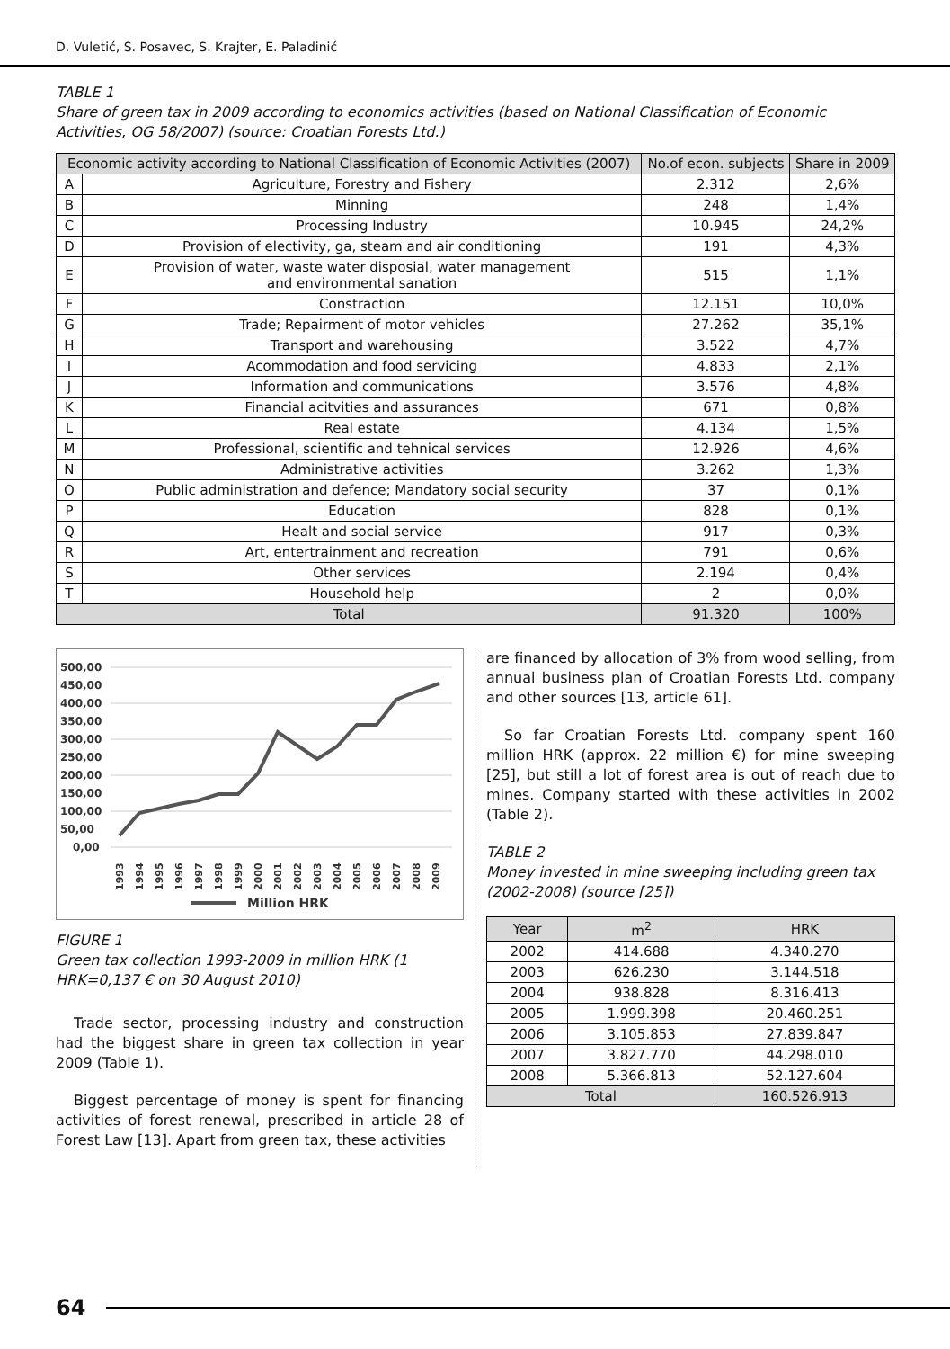D. Vuletić, S. Posavec, S. Krajter, E. Paladinić
TABLE 1
Share of green tax in 2009 according to economics activities (based on National Classification of Economic Activities, OG 58/2007) (source: Croatian Forests Ltd.)
| Economic activity according to National Classification of Economic Activities (2007) | | No.of econ. subjects | Share in 2009 |
| --- | --- | --- | --- |
| A | Agriculture, Forestry and Fishery | 2.312 | 2,6% |
| B | Minning | 248 | 1,4% |
| C | Processing Industry | 10.945 | 24,2% |
| D | Provision of electivity, ga, steam and air conditioning | 191 | 4,3% |
| E | Provision of water, waste water disposial, water management and environmental sanation | 515 | 1,1% |
| F | Constraction | 12.151 | 10,0% |
| G | Trade; Repairment of motor vehicles | 27.262 | 35,1% |
| H | Transport and warehousing | 3.522 | 4,7% |
| I | Acommodation and food servicing | 4.833 | 2,1% |
| J | Information and communications | 3.576 | 4,8% |
| K | Financial acitvities and assurances | 671 | 0,8% |
| L | Real estate | 4.134 | 1,5% |
| M | Professional, scientific and tehnical services | 12.926 | 4,6% |
| N | Administrative activities | 3.262 | 1,3% |
| O | Public administration and defence; Mandatory social security | 37 | 0,1% |
| P | Education | 828 | 0,1% |
| Q | Healt and social service | 917 | 0,3% |
| R | Art, entertrainment and recreation | 791 | 0,6% |
| S | Other services | 2.194 | 0,4% |
| T | Household help | 2 | 0,0% |
| Total | | 91.320 | 100% |
500,00
450,00
400,00
350,00
300,00
250,00
200,00
150,00
100,00
50,00
0,00
1993
1994
1995
1996
1997
1998
1999
2000
2001
2002
2003
2004
2005
2006
2007
2008
2009
Million HRK
FIGURE 1
Green tax collection 1993-2009 in million HRK (1 HRK=0,137 € on 30 August 2010)
Trade sector, processing industry and construction had the biggest share in green tax collection in year 2009 (Table 1).
Biggest percentage of money is spent for financing activities of forest renewal, prescribed in article 28 of Forest Law [13]. Apart from green tax, these activities
are financed by allocation of 3% from wood selling, from annual business plan of Croatian Forests Ltd. company and other sources [13, article 61].
So far Croatian Forests Ltd. company spent 160 million HRK (approx. 22 million €) for mine sweeping [25], but still a lot of forest area is out of reach due to mines. Company started with these activities in 2002 (Table 2).
TABLE 2
Money invested in mine sweeping including green tax (2002-2008) (source [25])
| Year | m<sup>2</sup> | HRK |
| --- | --- | --- |
| 2002 | 414.688 | 4.340.270 |
| 2003 | 626.230 | 3.144.518 |
| 2004 | 938.828 | 8.316.413 |
| 2005 | 1.999.398 | 20.460.251 |
| 2006 | 3.105.853 | 27.839.847 |
| 2007 | 3.827.770 | 44.298.010 |
| 2008 | 5.366.813 | 52.127.604 |
| Total | | 160.526.913 |
64